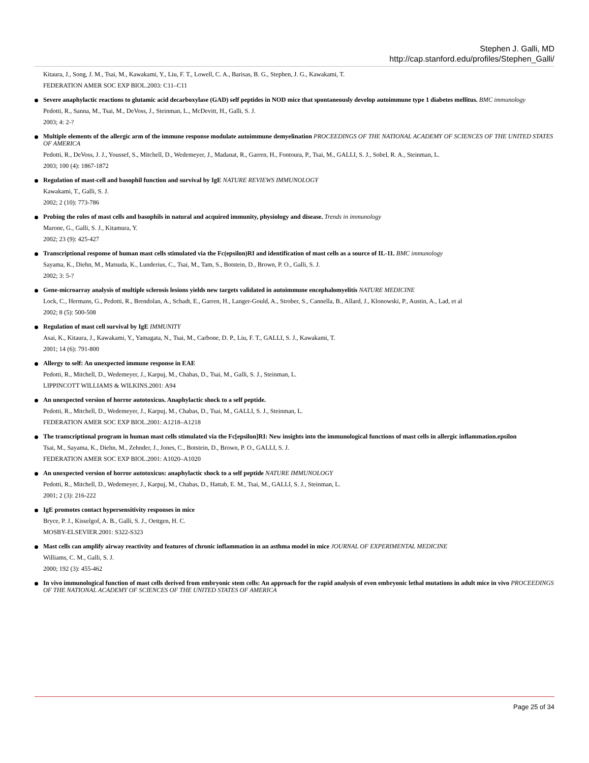Stephen J. Galli, MD
http://cap.stanford.edu/profiles/Stephen_Galli/
Kitaura, J., Song, J. M., Tsai, M., Kawakami, Y., Liu, F. T., Lowell, C. A., Barisas, B. G., Stephen, J. G., Kawakami, T.
FEDERATION AMER SOC EXP BIOL.2003: C11–C11
Severe anaphylactic reactions to glutamic acid decarboxylase (GAD) self peptides in NOD mice that spontaneously develop autoimmune type 1 diabetes mellitus. BMC immunology
Pedotti, R., Sanna, M., Tsai, M., DeVoss, J., Steinman, L., McDevitt, H., Galli, S. J.
2003; 4: 2-?
Multiple elements of the allergic arm of the immune response modulate autoimmune demyelination PROCEEDINGS OF THE NATIONAL ACADEMY OF SCIENCES OF THE UNITED STATES OF AMERICA
Pedotti, R., DeVoss, J. J., Youssef, S., Mitchell, D., Wedemeyer, J., Madanat, R., Garren, H., Fontoura, P., Tsai, M., GALLI, S. J., Sobel, R. A., Steinman, L.
2003; 100 (4): 1867-1872
Regulation of mast-cell and basophil function and survival by IgE NATURE REVIEWS IMMUNOLOGY
Kawakami, T., Galli, S. J.
2002; 2 (10): 773-786
Probing the roles of mast cells and basophils in natural and acquired immunity, physiology and disease. Trends in immunology
Marone, G., Galli, S. J., Kitamura, Y.
2002; 23 (9): 425-427
Transcriptional response of human mast cells stimulated via the Fc(epsilon)RI and identification of mast cells as a source of IL-11. BMC immunology
Sayama, K., Diehn, M., Matsuda, K., Lunderius, C., Tsai, M., Tam, S., Botstein, D., Brown, P. O., Galli, S. J.
2002; 3: 5-?
Gene-microarray analysis of multiple sclerosis lesions yields new targets validated in autoimmune encephalomyelitis NATURE MEDICINE
Lock, C., Hermans, G., Pedotti, R., Brendolan, A., Schadt, E., Garren, H., Langer-Gould, A., Strober, S., Cannella, B., Allard, J., Klonowski, P., Austin, A., Lad, et al
2002; 8 (5): 500-508
Regulation of mast cell survival by IgE IMMUNITY
Asai, K., Kitaura, J., Kawakami, Y., Yamagata, N., Tsai, M., Carbone, D. P., Liu, F. T., GALLI, S. J., Kawakami, T.
2001; 14 (6): 791-800
Allergy to self: An unexpected immune response in EAE
Pedotti, R., Mitchell, D., Wedemeyer, J., Karpuj, M., Chabas, D., Tsai, M., Galli, S. J., Steinman, L.
LIPPINCOTT WILLIAMS & WILKINS.2001: A94
An unexpected version of horror autotoxicus. Anaphylactic shock to a self peptide.
Pedotti, R., Mitchell, D., Wedemeyer, J., Karpuj, M., Chabas, D., Tsai, M., GALLI, S. J., Steinman, L.
FEDERATION AMER SOC EXP BIOL.2001: A1218–A1218
The transcriptional program in human mast cells stimulated via the Fc[epsilon]RI: New insights into the immunological functions of mast cells in allergic inflammation.epsilon
Tsai, M., Sayama, K., Diehn, M., Zehnder, J., Jones, C., Botstein, D., Brown, P. O., GALLI, S. J.
FEDERATION AMER SOC EXP BIOL.2001: A1020–A1020
An unexpected version of horror autotoxicus: anaphylactic shock to a self peptide NATURE IMMUNOLOGY
Pedotti, R., Mitchell, D., Wedemeyer, J., Karpuj, M., Chabas, D., Hattab, E. M., Tsai, M., GALLI, S. J., Steinman, L.
2001; 2 (3): 216-222
IgE promotes contact hypersensitivity responses in mice
Bryce, P. J., Kisselgof, A. B., Galli, S. J., Oettgen, H. C.
MOSBY-ELSEVIER.2001: S322-S323
Mast cells can amplify airway reactivity and features of chronic inflammation in an asthma model in mice JOURNAL OF EXPERIMENTAL MEDICINE
Williams, C. M., Galli, S. J.
2000; 192 (3): 455-462
In vivo immunological function of mast cells derived from embryonic stem cells: An approach for the rapid analysis of even embryonic lethal mutations in adult mice in vivo PROCEEDINGS OF THE NATIONAL ACADEMY OF SCIENCES OF THE UNITED STATES OF AMERICA
Page 25 of 34